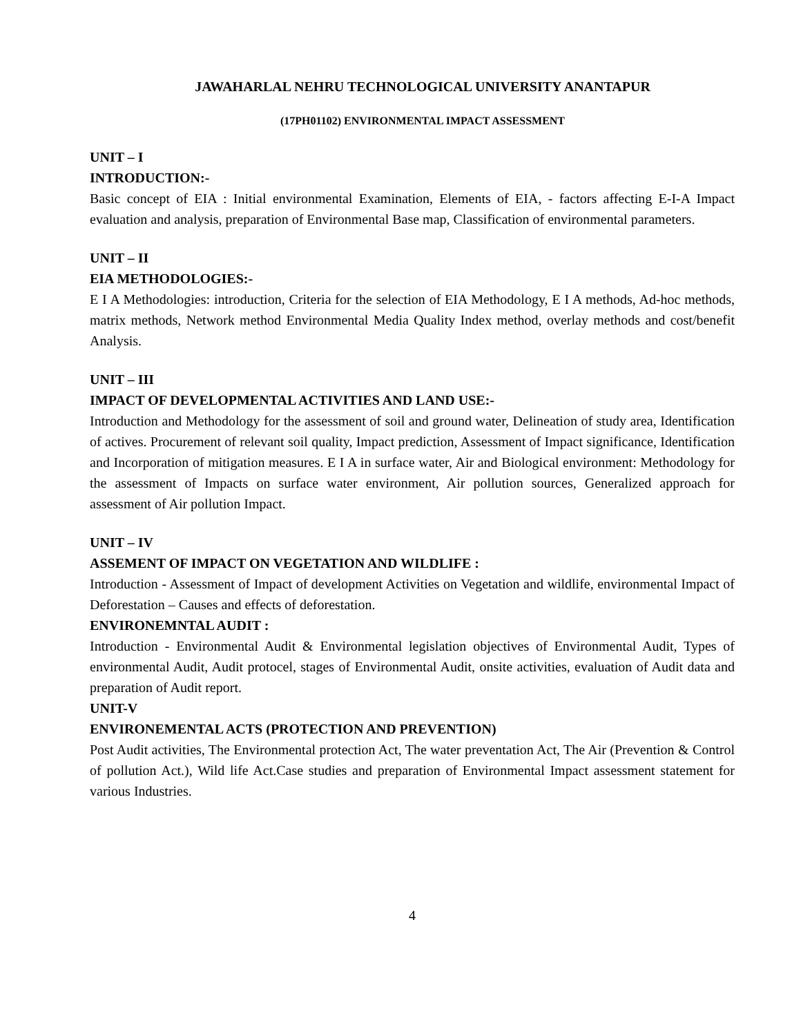JAWAHARLAL NEHRU TECHNOLOGICAL UNIVERSITY ANANTAPUR
(17PH01102) ENVIRONMENTAL IMPACT ASSESSMENT
UNIT – I
INTRODUCTION:-
Basic concept of EIA : Initial environmental Examination, Elements of EIA, - factors affecting E-I-A Impact evaluation and analysis, preparation of Environmental Base map, Classification of environmental parameters.
UNIT – II
EIA METHODOLOGIES:-
E I A Methodologies: introduction, Criteria for the selection of EIA Methodology, E I A methods, Ad-hoc methods, matrix methods, Network method Environmental Media Quality Index method, overlay methods and cost/benefit Analysis.
UNIT – III
IMPACT OF DEVELOPMENTAL ACTIVITIES AND LAND USE:-
Introduction and Methodology for the assessment of soil and ground water, Delineation of study area, Identification of actives. Procurement of relevant soil quality, Impact prediction, Assessment of Impact significance, Identification and Incorporation of mitigation measures. E I A in surface water, Air and Biological environment: Methodology for the assessment of Impacts on surface water environment, Air pollution sources, Generalized approach for assessment of Air pollution Impact.
UNIT – IV
ASSEMENT OF IMPACT ON VEGETATION AND WILDLIFE :
Introduction - Assessment of Impact of development Activities on Vegetation and wildlife, environmental Impact of Deforestation – Causes and effects of deforestation.
ENVIRONEMNTAL AUDIT :
Introduction - Environmental Audit & Environmental legislation objectives of Environmental Audit, Types of environmental Audit, Audit protocel, stages of Environmental Audit, onsite activities, evaluation of Audit data and preparation of Audit report.
UNIT-V
ENVIRONEMENTAL ACTS (PROTECTION AND PREVENTION)
Post Audit activities, The Environmental protection Act, The water preventation Act, The Air (Prevention & Control of pollution Act.), Wild life Act.Case studies and preparation of Environmental Impact assessment statement for various Industries.
4